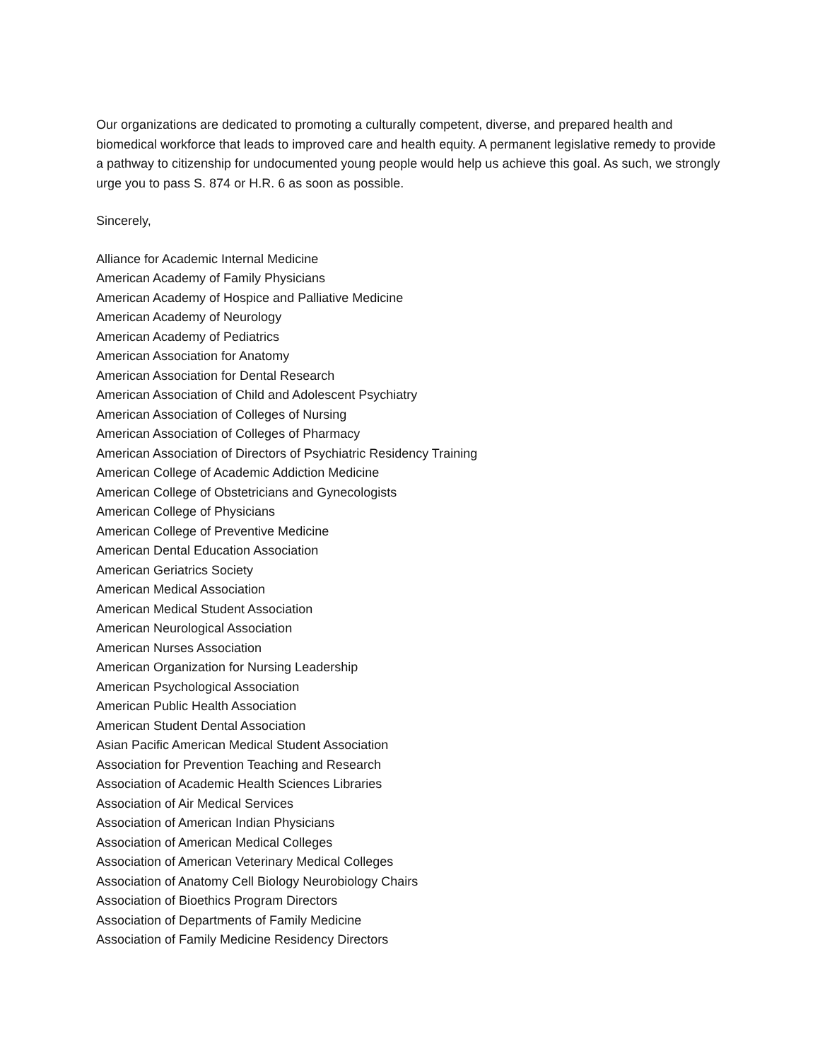Our organizations are dedicated to promoting a culturally competent, diverse, and prepared health and biomedical workforce that leads to improved care and health equity. A permanent legislative remedy to provide a pathway to citizenship for undocumented young people would help us achieve this goal. As such, we strongly urge you to pass S. 874 or H.R. 6 as soon as possible.
Sincerely,
Alliance for Academic Internal Medicine
American Academy of Family Physicians
American Academy of Hospice and Palliative Medicine
American Academy of Neurology
American Academy of Pediatrics
American Association for Anatomy
American Association for Dental Research
American Association of Child and Adolescent Psychiatry
American Association of Colleges of Nursing
American Association of Colleges of Pharmacy
American Association of Directors of Psychiatric Residency Training
American College of Academic Addiction Medicine
American College of Obstetricians and Gynecologists
American College of Physicians
American College of Preventive Medicine
American Dental Education Association
American Geriatrics Society
American Medical Association
American Medical Student Association
American Neurological Association
American Nurses Association
American Organization for Nursing Leadership
American Psychological Association
American Public Health Association
American Student Dental Association
Asian Pacific American Medical Student Association
Association for Prevention Teaching and Research
Association of Academic Health Sciences Libraries
Association of Air Medical Services
Association of American Indian Physicians
Association of American Medical Colleges
Association of American Veterinary Medical Colleges
Association of Anatomy Cell Biology Neurobiology Chairs
Association of Bioethics Program Directors
Association of Departments of Family Medicine
Association of Family Medicine Residency Directors